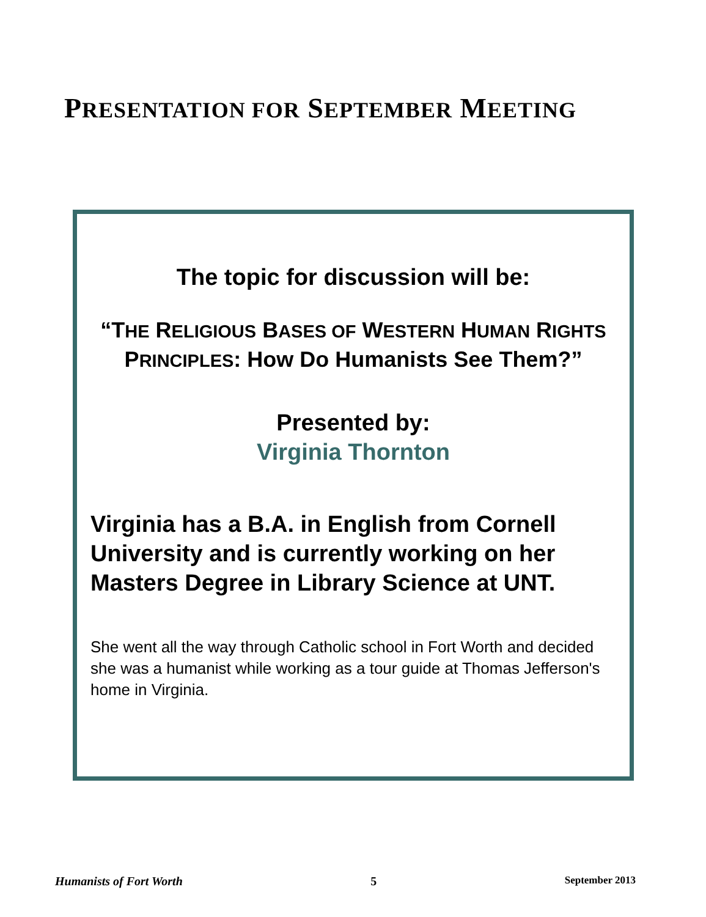PRESENTATION FOR SEPTEMBER MEETING
The topic for discussion will be:
“THE RELIGIOUS BASES OF WESTERN HUMAN RIGHTS PRINCIPLES: How Do Humanists See Them?”
Presented by:
Virginia Thornton
Virginia has a B.A. in English from Cornell University and is currently working on her Masters Degree in Library Science at UNT.
She went all the way through Catholic school in Fort Worth and decided she was a humanist while working as a tour guide at Thomas Jefferson's home in Virginia.
Humanists of Fort Worth 5 September 2013